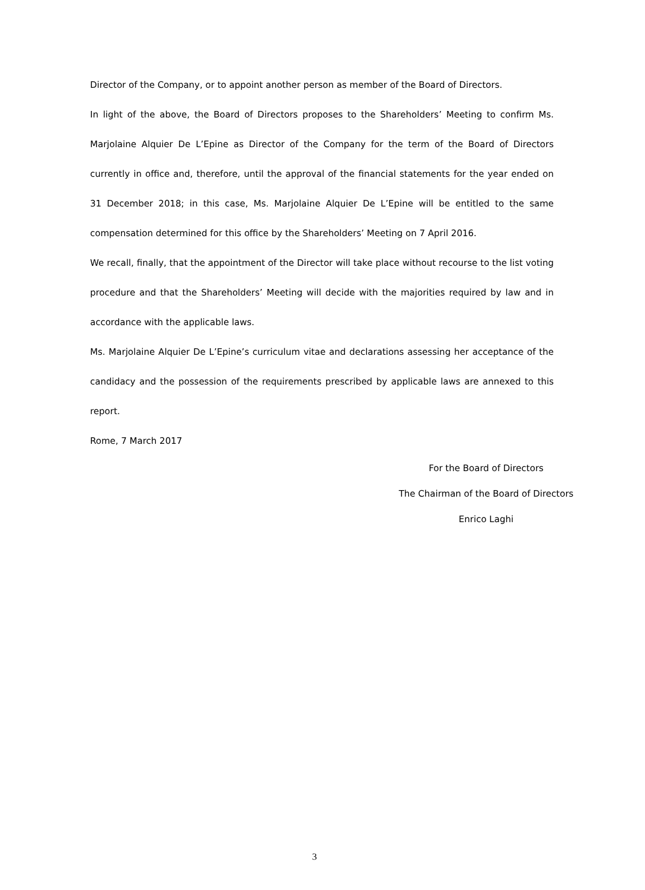Director of the Company, or to appoint another person as member of the Board of Directors.
In light of the above, the Board of Directors proposes to the Shareholders’ Meeting to confirm Ms. Marjolaine Alquier De L’Epine as Director of the Company for the term of the Board of Directors currently in office and, therefore, until the approval of the financial statements for the year ended on 31 December 2018; in this case, Ms. Marjolaine Alquier De L’Epine will be entitled to the same compensation determined for this office by the Shareholders’ Meeting on 7 April 2016.
We recall, finally, that the appointment of the Director will take place without recourse to the list voting procedure and that the Shareholders’ Meeting will decide with the majorities required by law and in accordance with the applicable laws.
Ms. Marjolaine Alquier De L’Epine’s curriculum vitae and declarations assessing her acceptance of the candidacy and the possession of the requirements prescribed by applicable laws are annexed to this report.
Rome, 7 March 2017
For the Board of Directors
The Chairman of the Board of Directors
Enrico Laghi
3